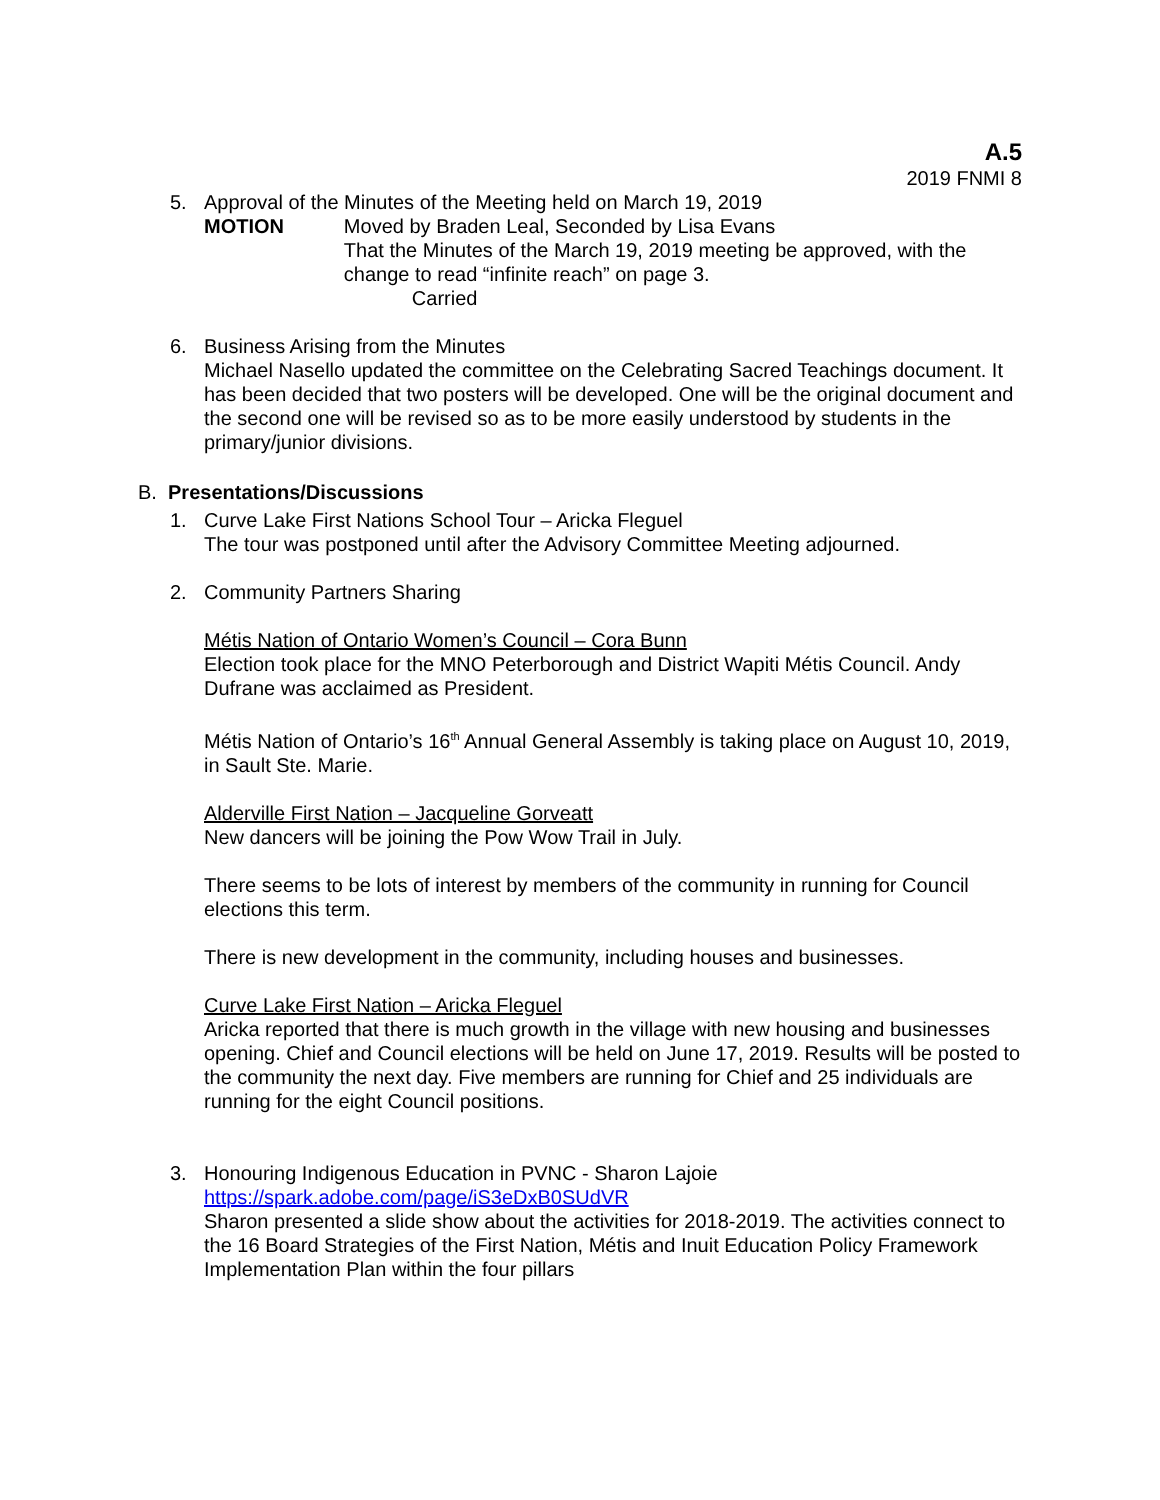A.5
2019 FNMI 8
5. Approval of the Minutes of the Meeting held on March 19, 2019
MOTION Moved by Braden Leal, Seconded by Lisa Evans
That the Minutes of the March 19, 2019 meeting be approved, with the change to read “infinite reach” on page 3.
Carried
6. Business Arising from the Minutes
Michael Nasello updated the committee on the Celebrating Sacred Teachings document. It has been decided that two posters will be developed. One will be the original document and the second one will be revised so as to be more easily understood by students in the primary/junior divisions.
B. Presentations/Discussions
1. Curve Lake First Nations School Tour – Aricka Fleguel
The tour was postponed until after the Advisory Committee Meeting adjourned.
2. Community Partners Sharing
Métis Nation of Ontario Women’s Council – Cora Bunn
Election took place for the MNO Peterborough and District Wapiti Métis Council. Andy Dufrane was acclaimed as President.
Métis Nation of Ontario’s 16<sup>th</sup> Annual General Assembly is taking place on August 10, 2019, in Sault Ste. Marie.
Alderville First Nation – Jacqueline Gorveatt
New dancers will be joining the Pow Wow Trail in July.
There seems to be lots of interest by members of the community in running for Council elections this term.
There is new development in the community, including houses and businesses.
Curve Lake First Nation – Aricka Fleguel
Aricka reported that there is much growth in the village with new housing and businesses opening. Chief and Council elections will be held on June 17, 2019. Results will be posted to the community the next day. Five members are running for Chief and 25 individuals are running for the eight Council positions.
3. Honouring Indigenous Education in PVNC - Sharon Lajoie
https://spark.adobe.com/page/iS3eDxB0SUdVR
Sharon presented a slide show about the activities for 2018-2019. The activities connect to the 16 Board Strategies of the First Nation, Métis and Inuit Education Policy Framework Implementation Plan within the four pillars